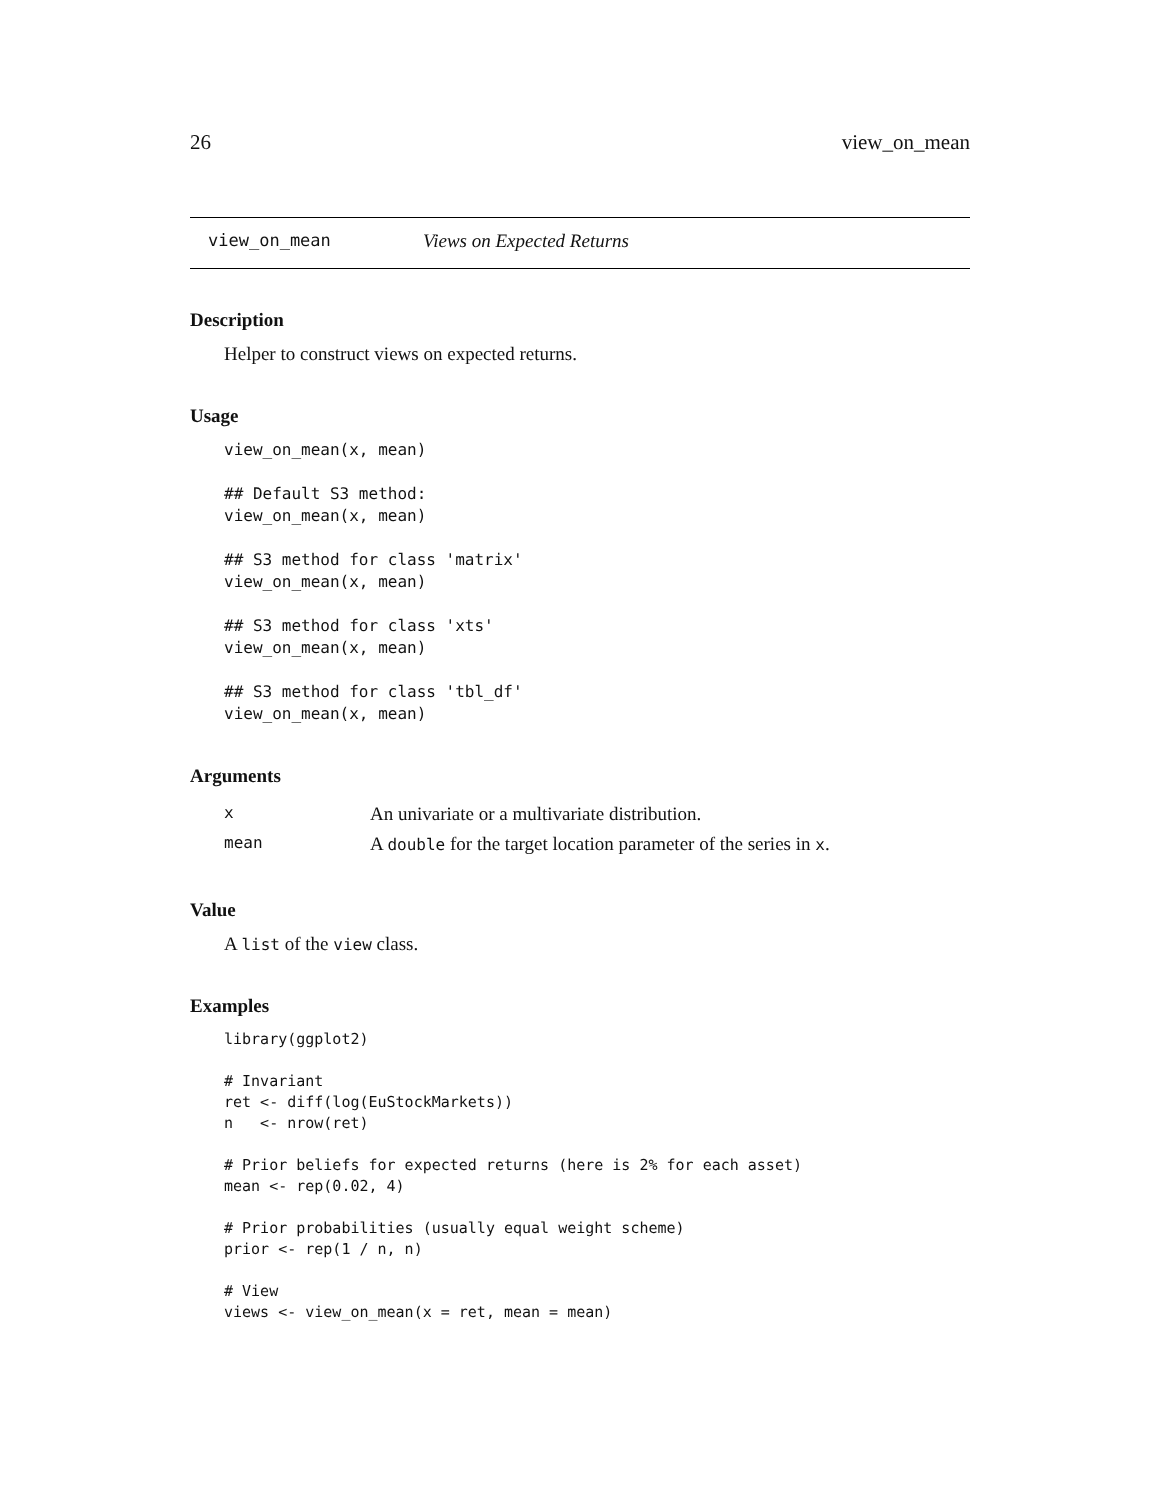26 view_on_mean
view_on_mean Views on Expected Returns
Description
Helper to construct views on expected returns.
Usage
view_on_mean(x, mean)

## Default S3 method:
view_on_mean(x, mean)

## S3 method for class 'matrix'
view_on_mean(x, mean)

## S3 method for class 'xts'
view_on_mean(x, mean)

## S3 method for class 'tbl_df'
view_on_mean(x, mean)
Arguments
| x | An univariate or a multivariate distribution. |
| mean | A double for the target location parameter of the series in x . |
Value
A list of the view class.
Examples
library(ggplot2)

# Invariant
ret <- diff(log(EuStockMarkets))
n   <- nrow(ret)

# Prior beliefs for expected returns (here is 2% for each asset)
mean <- rep(0.02, 4)

# Prior probabilities (usually equal weight scheme)
prior <- rep(1 / n, n)

# View
views <- view_on_mean(x = ret, mean = mean)